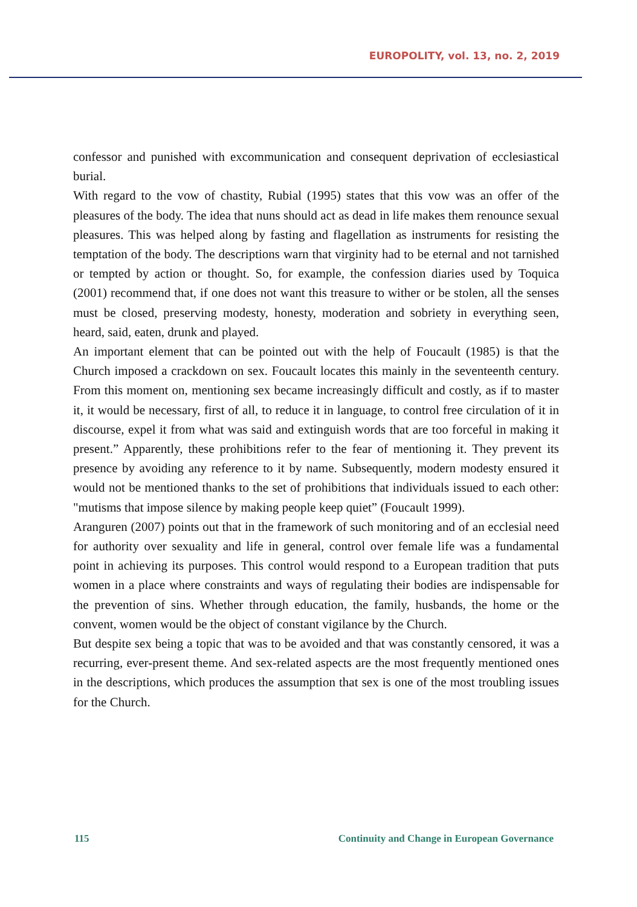EUROPOLITY, vol. 13, no. 2, 2019
confessor and punished with excommunication and consequent deprivation of ecclesiastical burial.
With regard to the vow of chastity, Rubial (1995) states that this vow was an offer of the pleasures of the body. The idea that nuns should act as dead in life makes them renounce sexual pleasures. This was helped along by fasting and flagellation as instruments for resisting the temptation of the body. The descriptions warn that virginity had to be eternal and not tarnished or tempted by action or thought. So, for example, the confession diaries used by Toquica (2001) recommend that, if one does not want this treasure to wither or be stolen, all the senses must be closed, preserving modesty, honesty, moderation and sobriety in everything seen, heard, said, eaten, drunk and played.
An important element that can be pointed out with the help of Foucault (1985) is that the Church imposed a crackdown on sex. Foucault locates this mainly in the seventeenth century. From this moment on, mentioning sex became increasingly difficult and costly, as if to master it, it would be necessary, first of all, to reduce it in language, to control free circulation of it in discourse, expel it from what was said and extinguish words that are too forceful in making it present.” Apparently, these prohibitions refer to the fear of mentioning it. They prevent its presence by avoiding any reference to it by name. Subsequently, modern modesty ensured it would not be mentioned thanks to the set of prohibitions that individuals issued to each other: "mutisms that impose silence by making people keep quiet” (Foucault 1999).
Aranguren (2007) points out that in the framework of such monitoring and of an ecclesial need for authority over sexuality and life in general, control over female life was a fundamental point in achieving its purposes. This control would respond to a European tradition that puts women in a place where constraints and ways of regulating their bodies are indispensable for the prevention of sins. Whether through education, the family, husbands, the home or the convent, women would be the object of constant vigilance by the Church.
But despite sex being a topic that was to be avoided and that was constantly censored, it was a recurring, ever-present theme. And sex-related aspects are the most frequently mentioned ones in the descriptions, which produces the assumption that sex is one of the most troubling issues for the Church.
115 Continuity and Change in European Governance